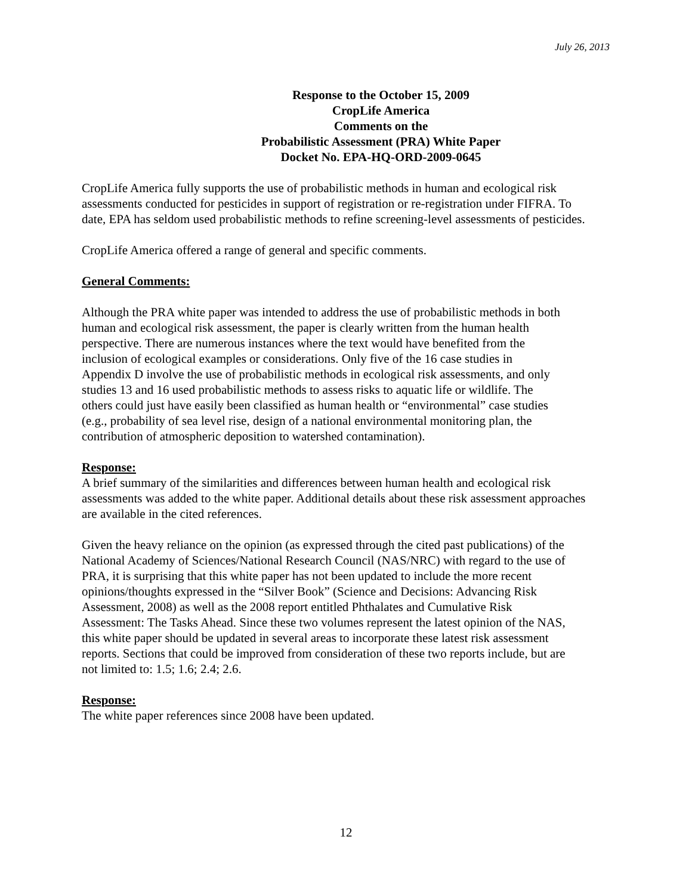July 26, 2013
Response to the October 15, 2009
CropLife America
Comments on the
Probabilistic Assessment (PRA) White Paper
Docket No. EPA-HQ-ORD-2009-0645
CropLife America fully supports the use of probabilistic methods in human and ecological risk assessments conducted for pesticides in support of registration or re-registration under FIFRA. To date, EPA has seldom used probabilistic methods to refine screening-level assessments of pesticides.
CropLife America offered a range of general and specific comments.
General Comments:
Although the PRA white paper was intended to address the use of probabilistic methods in both human and ecological risk assessment, the paper is clearly written from the human health perspective. There are numerous instances where the text would have benefited from the inclusion of ecological examples or considerations. Only five of the 16 case studies in Appendix D involve the use of probabilistic methods in ecological risk assessments, and only studies 13 and 16 used probabilistic methods to assess risks to aquatic life or wildlife. The others could just have easily been classified as human health or “environmental” case studies (e.g., probability of sea level rise, design of a national environmental monitoring plan, the contribution of atmospheric deposition to watershed contamination).
Response:
A brief summary of the similarities and differences between human health and ecological risk assessments was added to the white paper. Additional details about these risk assessment approaches are available in the cited references.
Given the heavy reliance on the opinion (as expressed through the cited past publications) of the National Academy of Sciences/National Research Council (NAS/NRC) with regard to the use of PRA, it is surprising that this white paper has not been updated to include the more recent opinions/thoughts expressed in the “Silver Book” (Science and Decisions: Advancing Risk Assessment, 2008) as well as the 2008 report entitled Phthalates and Cumulative Risk Assessment: The Tasks Ahead. Since these two volumes represent the latest opinion of the NAS, this white paper should be updated in several areas to incorporate these latest risk assessment reports. Sections that could be improved from consideration of these two reports include, but are not limited to: 1.5; 1.6; 2.4; 2.6.
Response:
The white paper references since 2008 have been updated.
12